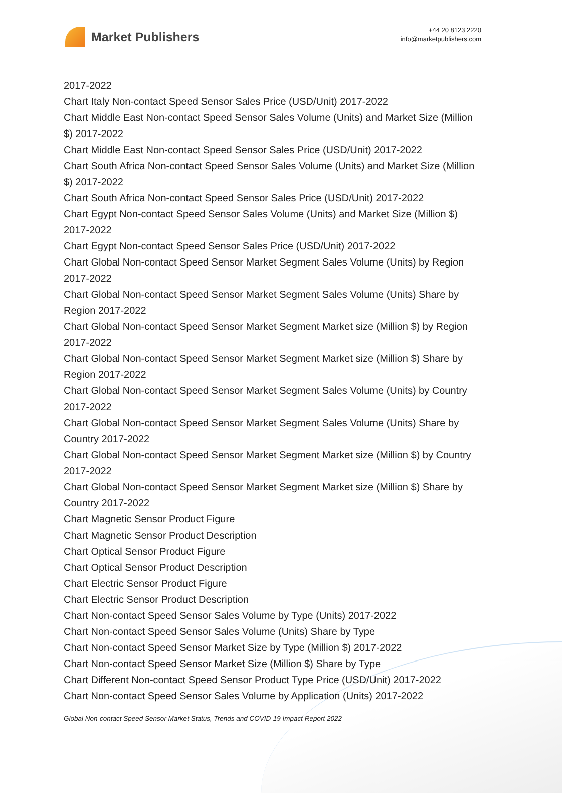Market Publishers
+44 20 8123 2220
info@marketpublishers.com
2017-2022
Chart Italy Non-contact Speed Sensor Sales Price (USD/Unit) 2017-2022
Chart Middle East Non-contact Speed Sensor Sales Volume (Units) and Market Size (Million $) 2017-2022
Chart Middle East Non-contact Speed Sensor Sales Price (USD/Unit) 2017-2022
Chart South Africa Non-contact Speed Sensor Sales Volume (Units) and Market Size (Million $) 2017-2022
Chart South Africa Non-contact Speed Sensor Sales Price (USD/Unit) 2017-2022
Chart Egypt Non-contact Speed Sensor Sales Volume (Units) and Market Size (Million $) 2017-2022
Chart Egypt Non-contact Speed Sensor Sales Price (USD/Unit) 2017-2022
Chart Global Non-contact Speed Sensor Market Segment Sales Volume (Units) by Region 2017-2022
Chart Global Non-contact Speed Sensor Market Segment Sales Volume (Units) Share by Region 2017-2022
Chart Global Non-contact Speed Sensor Market Segment Market size (Million $) by Region 2017-2022
Chart Global Non-contact Speed Sensor Market Segment Market size (Million $) Share by Region 2017-2022
Chart Global Non-contact Speed Sensor Market Segment Sales Volume (Units) by Country 2017-2022
Chart Global Non-contact Speed Sensor Market Segment Sales Volume (Units) Share by Country 2017-2022
Chart Global Non-contact Speed Sensor Market Segment Market size (Million $) by Country 2017-2022
Chart Global Non-contact Speed Sensor Market Segment Market size (Million $) Share by Country 2017-2022
Chart Magnetic Sensor Product Figure
Chart Magnetic Sensor Product Description
Chart Optical Sensor Product Figure
Chart Optical Sensor Product Description
Chart Electric Sensor Product Figure
Chart Electric Sensor Product Description
Chart Non-contact Speed Sensor Sales Volume by Type (Units) 2017-2022
Chart Non-contact Speed Sensor Sales Volume (Units) Share by Type
Chart Non-contact Speed Sensor Market Size by Type (Million $) 2017-2022
Chart Non-contact Speed Sensor Market Size (Million $) Share by Type
Chart Different Non-contact Speed Sensor Product Type Price (USD/Unit) 2017-2022
Chart Non-contact Speed Sensor Sales Volume by Application (Units) 2017-2022
Global Non-contact Speed Sensor Market Status, Trends and COVID-19 Impact Report 2022